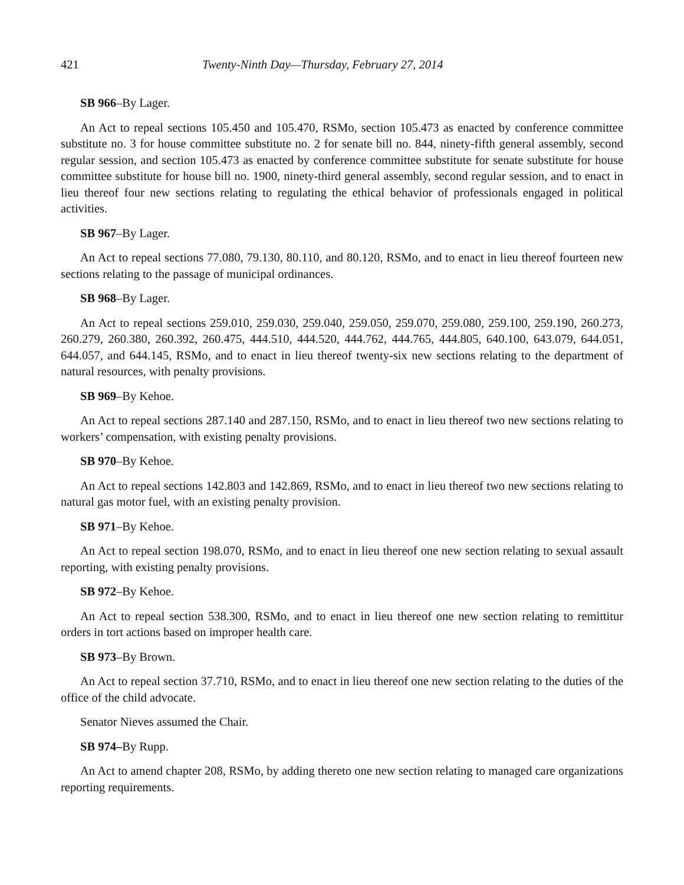421 Twenty-Ninth Day—Thursday, February 27, 2014
SB 966–By Lager.
An Act to repeal sections 105.450 and 105.470, RSMo, section 105.473 as enacted by conference committee substitute no. 3 for house committee substitute no. 2 for senate bill no. 844, ninety-fifth general assembly, second regular session, and section 105.473 as enacted by conference committee substitute for senate substitute for house committee substitute for house bill no. 1900, ninety-third general assembly, second regular session, and to enact in lieu thereof four new sections relating to regulating the ethical behavior of professionals engaged in political activities.
SB 967–By Lager.
An Act to repeal sections 77.080, 79.130, 80.110, and 80.120, RSMo, and to enact in lieu thereof fourteen new sections relating to the passage of municipal ordinances.
SB 968–By Lager.
An Act to repeal sections 259.010, 259.030, 259.040, 259.050, 259.070, 259.080, 259.100, 259.190, 260.273, 260.279, 260.380, 260.392, 260.475, 444.510, 444.520, 444.762, 444.765, 444.805, 640.100, 643.079, 644.051, 644.057, and 644.145, RSMo, and to enact in lieu thereof twenty-six new sections relating to the department of natural resources, with penalty provisions.
SB 969–By Kehoe.
An Act to repeal sections 287.140 and 287.150, RSMo, and to enact in lieu thereof two new sections relating to workers’ compensation, with existing penalty provisions.
SB 970–By Kehoe.
An Act to repeal sections 142.803 and 142.869, RSMo, and to enact in lieu thereof two new sections relating to natural gas motor fuel, with an existing penalty provision.
SB 971–By Kehoe.
An Act to repeal section 198.070, RSMo, and to enact in lieu thereof one new section relating to sexual assault reporting, with existing penalty provisions.
SB 972–By Kehoe.
An Act to repeal section 538.300, RSMo, and to enact in lieu thereof one new section relating to remittitur orders in tort actions based on improper health care.
SB 973–By Brown.
An Act to repeal section 37.710, RSMo, and to enact in lieu thereof one new section relating to the duties of the office of the child advocate.
Senator Nieves assumed the Chair.
SB 974–By Rupp.
An Act to amend chapter 208, RSMo, by adding thereto one new section relating to managed care organizations reporting requirements.